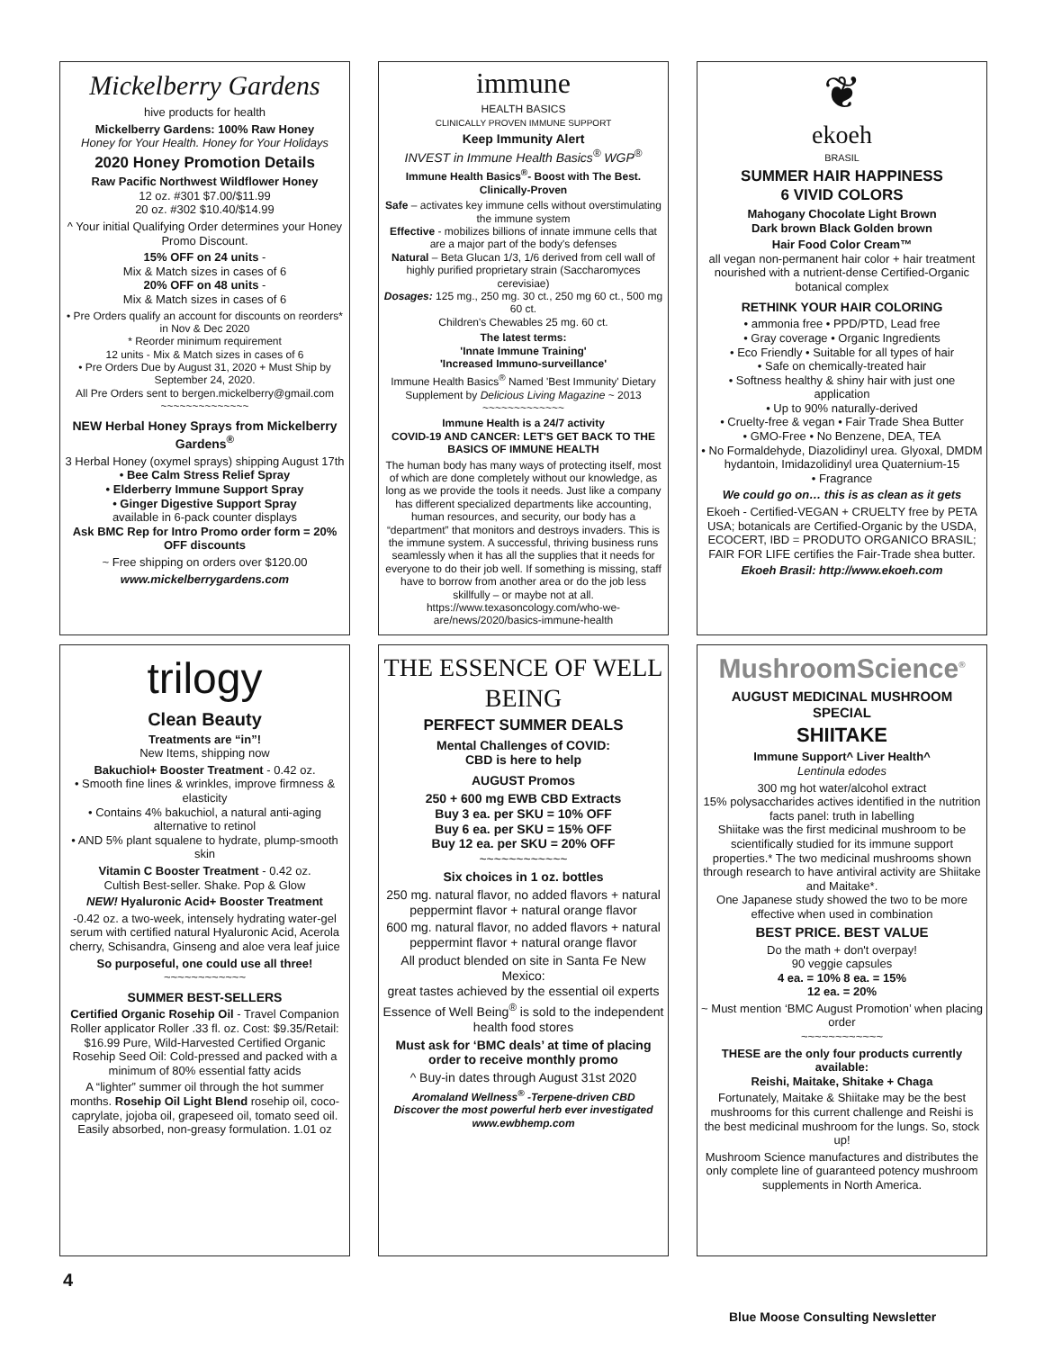Mickelberry Gardens
hive products for health
Mickelberry Gardens: 100% Raw Honey
Honey for Your Health. Honey for Your Holidays
2020 Honey Promotion Details
Raw Pacific Northwest Wildflower Honey
12 oz. #301 $7.00/$11.99
20 oz. #302 $10.40/$14.99
^ Your initial Qualifying Order determines your Honey Promo Discount.
15% OFF on 24 units -
Mix & Match sizes in cases of 6
20% OFF on 48 units -
Mix & Match sizes in cases of 6
• Pre Orders qualify an account for discounts on reorders* in Nov & Dec 2020
* Reorder minimum requirement
12 units - Mix & Match sizes in cases of 6
• Pre Orders Due by August 31, 2020 + Must Ship by September 24, 2020.
All Pre Orders sent to bergen.mickelberry@gmail.com
~~~~~~~~~~~~~~
NEW Herbal Honey Sprays from Mickelberry Gardens<sup>®</sup>
3 Herbal Honey (oxymel sprays) shipping August 17th
• Bee Calm Stress Relief Spray
• Elderberry Immune Support Spray
• Ginger Digestive Support Spray
available in 6-pack counter displays
Ask BMC Rep for Intro Promo order form = 20% OFF discounts
~ Free shipping on orders over $120.00
www.mickelberrygardens.com
immune
HEALTH BASICS
CLINICALLY PROVEN IMMUNE SUPPORT
Keep Immunity Alert
INVEST in Immune Health Basics<sup>®</sup> WGP<sup>®</sup>
Immune Health Basics<sup>®</sup>- Boost with The Best. Clinically-Proven
Safe – activates key immune cells without overstimulating the immune system
Effective - mobilizes billions of innate immune cells that are a major part of the body's defenses
Natural – Beta Glucan 1/3, 1/6 derived from cell wall of highly purified proprietary strain (Saccharomyces cerevisiae)
Dosages: 125 mg., 250 mg. 30 ct., 250 mg 60 ct., 500 mg 60 ct.
Children's Chewables 25 mg. 60 ct.
The latest terms:
'Innate Immune Training'
'Increased Immuno-surveillance'
Immune Health Basics<sup>®</sup> Named 'Best Immunity' Dietary Supplement by Delicious Living Magazine ~ 2013
~~~~~~~~~~~~~
Immune Health is a 24/7 activity
COVID-19 AND CANCER: LET'S GET BACK TO THE BASICS OF IMMUNE HEALTH
The human body has many ways of protecting itself, most of which are done completely without our knowledge, as long as we provide the tools it needs. Just like a company has different specialized departments like accounting, human resources, and security, our body has a “department” that monitors and destroys invaders. This is the immune system. A successful, thriving business runs seamlessly when it has all the supplies that it needs for everyone to do their job well. If something is missing, staff have to borrow from another area or do the job less skillfully – or maybe not at all.
https://www.texasoncology.com/who-we-are/news/2020/basics-immune-health
❦
ekoeh
BRASIL
SUMMER HAIR HAPPINESS
6 VIVID COLORS
Mahogany Chocolate Light Brown
Dark brown Black Golden brown
Hair Food Color Cream™
all vegan non-permanent hair color + hair treatment nourished with a nutrient-dense Certified-Organic botanical complex
RETHINK YOUR HAIR COLORING
• ammonia free • PPD/PTD, Lead free
• Gray coverage • Organic Ingredients
• Eco Friendly • Suitable for all types of hair
• Safe on chemically-treated hair
• Softness healthy & shiny hair with just one application
• Up to 90% naturally-derived
• Cruelty-free & vegan • Fair Trade Shea Butter
• GMO-Free • No Benzene, DEA, TEA
• No Formaldehyde, Diazolidinyl urea. Glyoxal, DMDM hydantoin, Imidazolidinyl urea Quaternium-15
• Fragrance
We could go on… this is as clean as it gets
Ekoeh - Certified-VEGAN + CRUELTY free by PETA USA; botanicals are Certified-Organic by the USDA, ECOCERT, IBD = PRODUTO ORGANICO BRASIL; FAIR FOR LIFE certifies the Fair-Trade shea butter.
Ekoeh Brasil: http://www.ekoeh.com
trilogy
Clean Beauty
Treatments are “in”!
New Items, shipping now
Bakuchiol+ Booster Treatment - 0.42 oz.
• Smooth fine lines & wrinkles, improve firmness & elasticity
• Contains 4% bakuchiol, a natural anti-aging alternative to retinol
• AND 5% plant squalene to hydrate, plump-smooth skin
Vitamin C Booster Treatment - 0.42 oz.
Cultish Best-seller. Shake. Pop & Glow
NEW! Hyaluronic Acid+ Booster Treatment
-0.42 oz. a two-week, intensely hydrating water-gel serum with certified natural Hyaluronic Acid, Acerola cherry, Schisandra, Ginseng and aloe vera leaf juice
So purposeful, one could use all three!
~~~~~~~~~~~~
SUMMER BEST-SELLERS
Certified Organic Rosehip Oil - Travel Companion Roller applicator Roller .33 fl. oz. Cost: $9.35/Retail: $16.99 Pure, Wild-Harvested Certified Organic Rosehip Seed Oil: Cold-pressed and packed with a minimum of 80% essential fatty acids
A “lighter” summer oil through the hot summer months. Rosehip Oil Light Blend rosehip oil, coco-caprylate, jojoba oil, grapeseed oil, tomato seed oil. Easily absorbed, non-greasy formulation. 1.01 oz
THE ESSENCE OF WELL BEING
PERFECT SUMMER DEALS
Mental Challenges of COVID:
CBD is here to help
AUGUST Promos
250 + 600 mg EWB CBD Extracts
Buy 3 ea. per SKU = 10% OFF
Buy 6 ea. per SKU = 15% OFF
Buy 12 ea. per SKU = 20% OFF
~~~~~~~~~~~~
Six choices in 1 oz. bottles
250 mg. natural flavor, no added flavors + natural peppermint flavor + natural orange flavor
600 mg. natural flavor, no added flavors + natural peppermint flavor + natural orange flavor
All product blended on site in Santa Fe New Mexico:
great tastes achieved by the essential oil experts
Essence of Well Being<sup>®</sup> is sold to the independent health food stores
Must ask for ‘BMC deals’ at time of placing order to receive monthly promo
^ Buy-in dates through August 31st 2020
Aromaland Wellness<sup>®</sup> -Terpene-driven CBD
Discover the most powerful herb ever investigated
www.ewbhemp.com
MushroomScience<sup>®</sup>
AUGUST MEDICINAL MUSHROOM SPECIAL
SHIITAKE
Immune Support^ Liver Health^
Lentinula edodes
300 mg hot water/alcohol extract
15% polysaccharides actives identified in the nutrition facts panel: truth in labelling
Shiitake was the first medicinal mushroom to be scientifically studied for its immune support properties.* The two medicinal mushrooms shown through research to have antiviral activity are Shiitake and Maitake*.
One Japanese study showed the two to be more effective when used in combination
BEST PRICE. BEST VALUE
Do the math + don't overpay!
90 veggie capsules
4 ea. = 10% 8 ea. = 15%
12 ea. = 20%
~ Must mention ‘BMC August Promotion’ when placing order
~~~~~~~~~~~~
THESE are the only four products currently available:
Reishi, Maitake, Shitake + Chaga
Fortunately, Maitake & Shiitake may be the best mushrooms for this current challenge and Reishi is the best medicinal mushroom for the lungs. So, stock up!
Mushroom Science manufactures and distributes the only complete line of guaranteed potency mushroom supplements in North America.
4
Blue Moose Consulting Newsletter